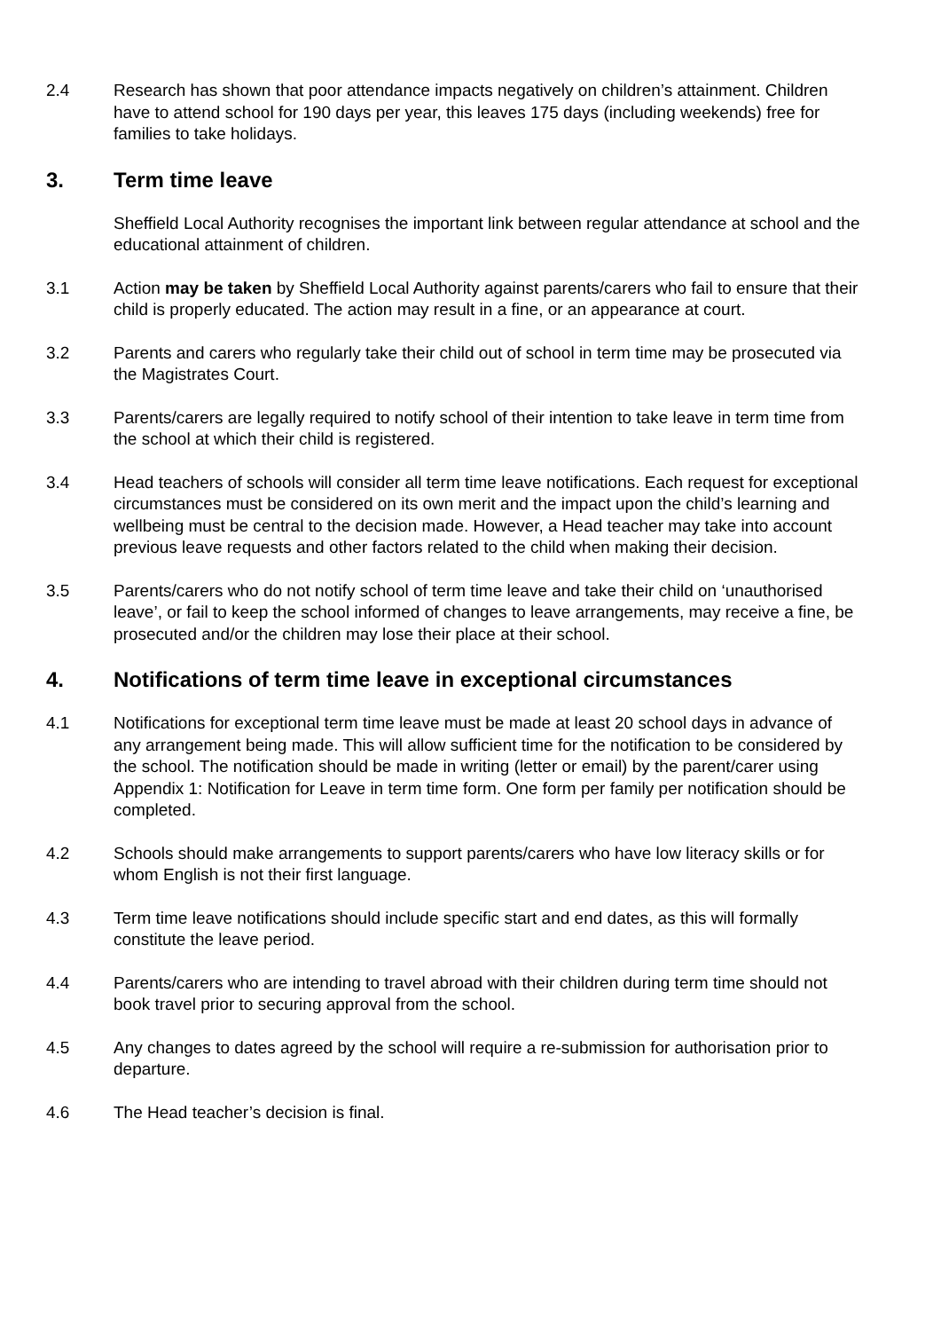2.4 Research has shown that poor attendance impacts negatively on children’s attainment. Children have to attend school for 190 days per year, this leaves 175 days (including weekends) free for families to take holidays.
3. Term time leave
Sheffield Local Authority recognises the important link between regular attendance at school and the educational attainment of children.
3.1 Action may be taken by Sheffield Local Authority against parents/carers who fail to ensure that their child is properly educated. The action may result in a fine, or an appearance at court.
3.2 Parents and carers who regularly take their child out of school in term time may be prosecuted via the Magistrates Court.
3.3 Parents/carers are legally required to notify school of their intention to take leave in term time from the school at which their child is registered.
3.4 Head teachers of schools will consider all term time leave notifications. Each request for exceptional circumstances must be considered on its own merit and the impact upon the child’s learning and wellbeing must be central to the decision made. However, a Head teacher may take into account previous leave requests and other factors related to the child when making their decision.
3.5 Parents/carers who do not notify school of term time leave and take their child on ‘unauthorised leave’, or fail to keep the school informed of changes to leave arrangements, may receive a fine, be prosecuted and/or the children may lose their place at their school.
4. Notifications of term time leave in exceptional circumstances
4.1 Notifications for exceptional term time leave must be made at least 20 school days in advance of any arrangement being made. This will allow sufficient time for the notification to be considered by the school. The notification should be made in writing (letter or email) by the parent/carer using Appendix 1: Notification for Leave in term time form. One form per family per notification should be completed.
4.2 Schools should make arrangements to support parents/carers who have low literacy skills or for whom English is not their first language.
4.3 Term time leave notifications should include specific start and end dates, as this will formally constitute the leave period.
4.4 Parents/carers who are intending to travel abroad with their children during term time should not book travel prior to securing approval from the school.
4.5 Any changes to dates agreed by the school will require a re-submission for authorisation prior to departure.
4.6 The Head teacher’s decision is final.